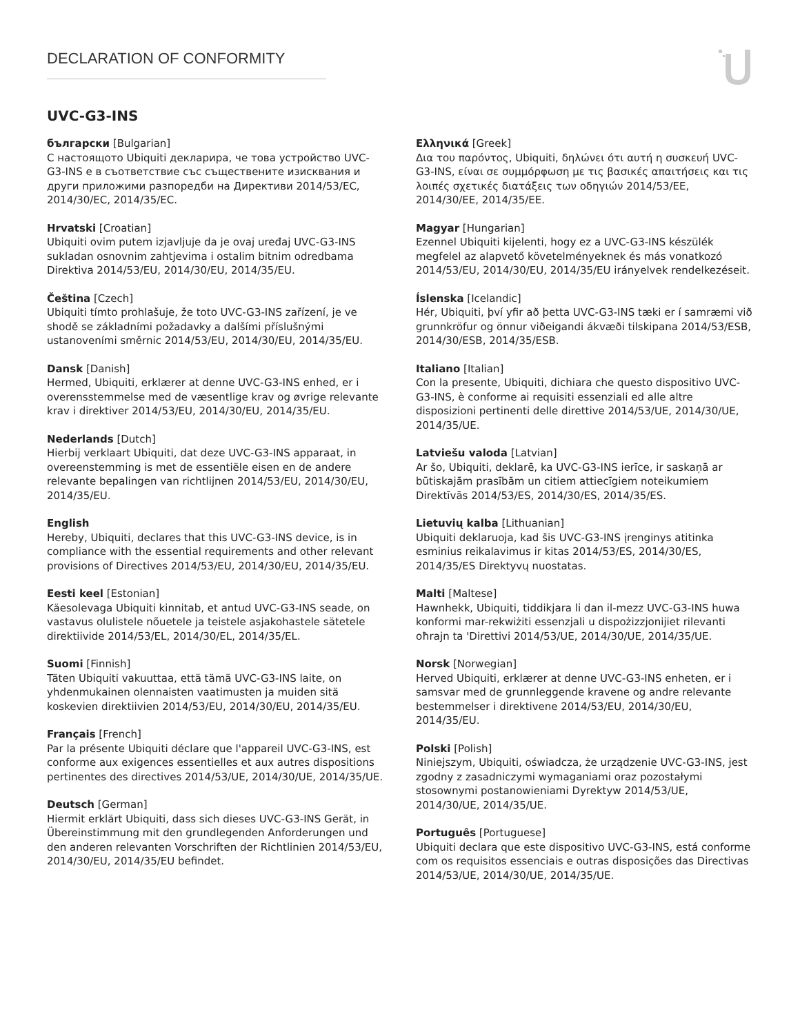DECLARATION OF CONFORMITY
UVC-G3-INS
български [Bulgarian]
С настоящото Ubiquiti декларира, че това устройство UVC-G3-INS е в съответствие със съществените изисквания и други приложими разпоредби на Директиви 2014/53/EC, 2014/30/ЕС, 2014/35/ЕС.
Hrvatski [Croatian]
Ubiquiti ovim putem izjavljuje da je ovaj uređaj UVC-G3-INS sukladan osnovnim zahtjevima i ostalim bitnim odredbama Direktiva 2014/53/EU, 2014/30/EU, 2014/35/EU.
Čeština [Czech]
Ubiquiti tímto prohlašuje, že toto UVC-G3-INS zařízení, je ve shodě se základními požadavky a dalšími příslušnými ustanoveními směrnic 2014/53/EU, 2014/30/EU, 2014/35/EU.
Dansk [Danish]
Hermed, Ubiquiti, erklærer at denne UVC-G3-INS enhed, er i overensstemmelse med de væsentlige krav og øvrige relevante krav i direktiver 2014/53/EU, 2014/30/EU, 2014/35/EU.
Nederlands [Dutch]
Hierbij verklaart Ubiquiti, dat deze UVC-G3-INS apparaat, in overeenstemming is met de essentiële eisen en de andere relevante bepalingen van richtlijnen 2014/53/EU, 2014/30/EU, 2014/35/EU.
English
Hereby, Ubiquiti, declares that this UVC-G3-INS device, is in compliance with the essential requirements and other relevant provisions of Directives 2014/53/EU, 2014/30/EU, 2014/35/EU.
Eesti keel [Estonian]
Käesolevaga Ubiquiti kinnitab, et antud UVC-G3-INS seade, on vastavus olulistele nõuetele ja teistele asjakohastele sätetele direktiivide 2014/53/EL, 2014/30/EL, 2014/35/EL.
Suomi [Finnish]
Täten Ubiquiti vakuuttaa, että tämä UVC-G3-INS laite, on yhdenmukainen olennaisten vaatimusten ja muiden sitä koskevien direktiivien 2014/53/EU, 2014/30/EU, 2014/35/EU.
Français [French]
Par la présente Ubiquiti déclare que l'appareil UVC-G3-INS, est conforme aux exigences essentielles et aux autres dispositions pertinentes des directives 2014/53/UE, 2014/30/UE, 2014/35/UE.
Deutsch [German]
Hiermit erklärt Ubiquiti, dass sich dieses UVC-G3-INS Gerät, in Übereinstimmung mit den grundlegenden Anforderungen und den anderen relevanten Vorschriften der Richtlinien 2014/53/EU, 2014/30/EU, 2014/35/EU befindet.
Ελληνικά [Greek]
Δια του παρόντος, Ubiquiti, δηλώνει ότι αυτή η συσκευή UVC-G3-INS, είναι σε συμμόρφωση με τις βασικές απαιτήσεις και τις λοιπές σχετικές διατάξεις των οδηγιών 2014/53/EE, 2014/30/EE, 2014/35/EE.
Magyar [Hungarian]
Ezennel Ubiquiti kijelenti, hogy ez a UVC-G3-INS készülék megfelel az alapvető követelményeknek és más vonatkozó 2014/53/EU, 2014/30/EU, 2014/35/EU irányelvek rendelkezéseit.
Íslenska [Icelandic]
Hér, Ubiquiti, því yfir að þetta UVC-G3-INS tæki er í samræmi við grunnkröfur og önnur viðeigandi ákvæði tilskipana 2014/53/ESB, 2014/30/ESB, 2014/35/ESB.
Italiano [Italian]
Con la presente, Ubiquiti, dichiara che questo dispositivo UVC-G3-INS, è conforme ai requisiti essenziali ed alle altre disposizioni pertinenti delle direttive 2014/53/UE, 2014/30/UE, 2014/35/UE.
Latviešu valoda [Latvian]
Ar šo, Ubiquiti, deklarē, ka UVC-G3-INS ierīce, ir saskaņā ar būtiskajām prasībām un citiem attiecīgiem noteikumiem Direktīvās 2014/53/ES, 2014/30/ES, 2014/35/ES.
Lietuvių kalba [Lithuanian]
Ubiquiti deklaruoja, kad šis UVC-G3-INS įrenginys atitinka esminius reikalavimus ir kitas 2014/53/ES, 2014/30/ES, 2014/35/ES Direktyvų nuostatas.
Malti [Maltese]
Hawnhekk, Ubiquiti, tiddikjara li dan il-mezz UVC-G3-INS huwa konformi mar-rekwiżiti essenzjali u dispożizzjonijiet rilevanti oħrajn ta 'Direttivi 2014/53/UE, 2014/30/UE, 2014/35/UE.
Norsk [Norwegian]
Herved Ubiquiti, erklærer at denne UVC-G3-INS enheten, er i samsvar med de grunnleggende kravene og andre relevante bestemmelser i direktivene 2014/53/EU, 2014/30/EU, 2014/35/EU.
Polski [Polish]
Niniejszym, Ubiquiti, oświadcza, że urządzenie UVC-G3-INS, jest zgodny z zasadniczymi wymaganiami oraz pozostałymi stosownymi postanowieniami Dyrektyw 2014/53/UE, 2014/30/UE, 2014/35/UE.
Português [Portuguese]
Ubiquiti declara que este dispositivo UVC-G3-INS, está conforme com os requisitos essenciais e outras disposições das Directivas 2014/53/UE, 2014/30/UE, 2014/35/UE.